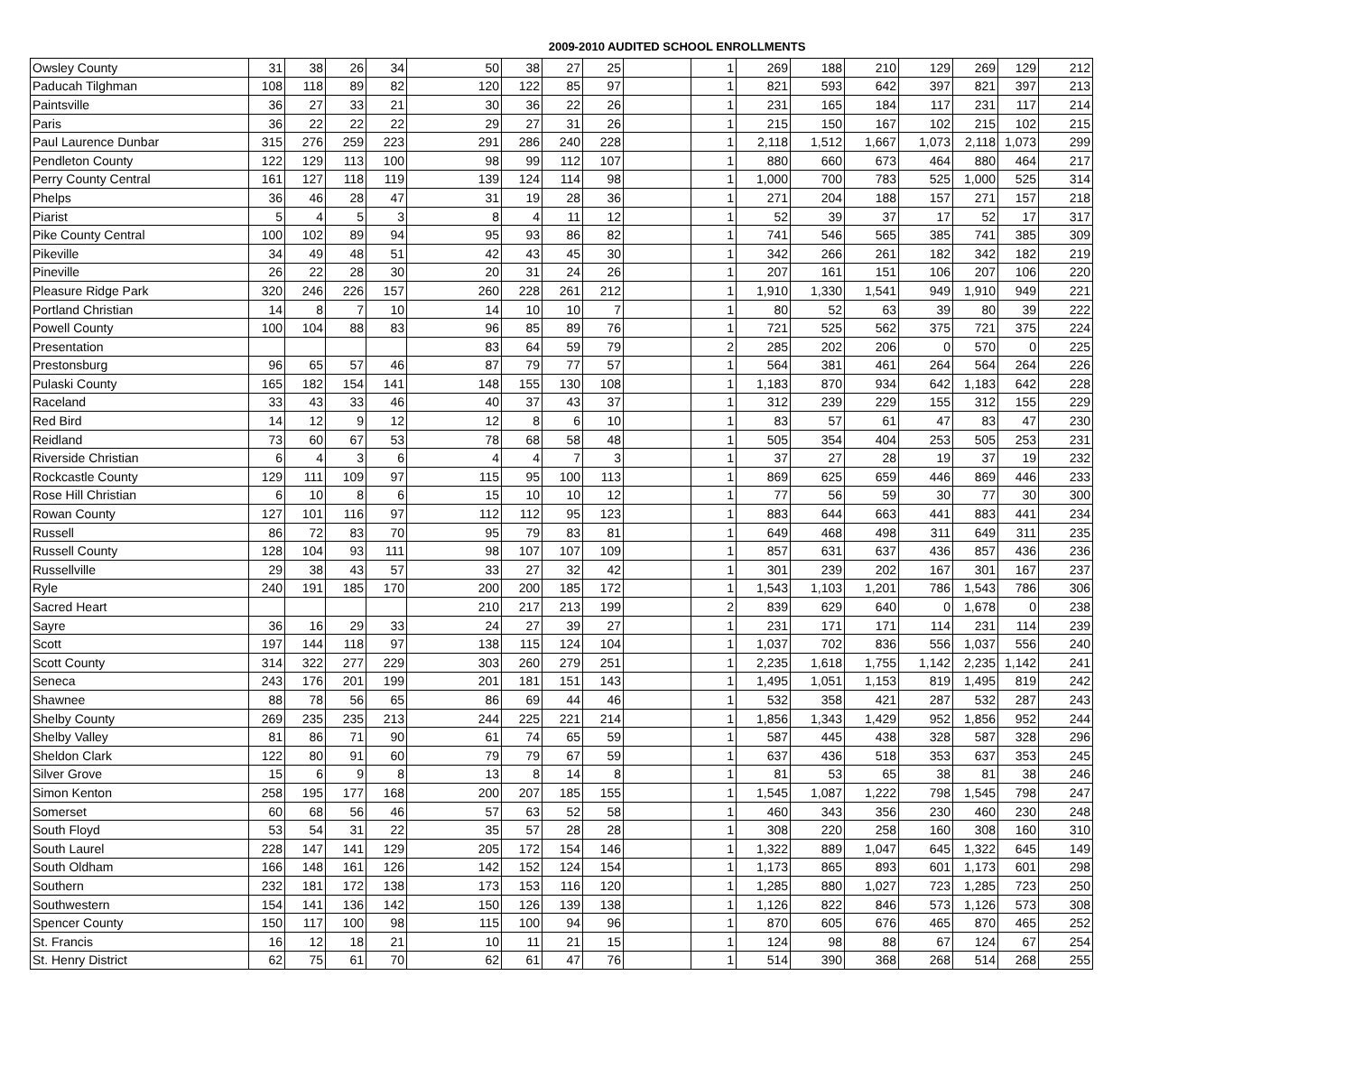2009-2010 AUDITED SCHOOL ENROLLMENTS
| Owsley County | 31 | 38 | 26 | 34 | 50 | 38 | 27 | 25 | | 1 | 269 | 188 | 210 | 129 | 269 | 129 | 212 |
| Paducah Tilghman | 108 | 118 | 89 | 82 | 120 | 122 | 85 | 97 | | 1 | 821 | 593 | 642 | 397 | 821 | 397 | 213 |
| Paintsville | 36 | 27 | 33 | 21 | 30 | 36 | 22 | 26 | | 1 | 231 | 165 | 184 | 117 | 231 | 117 | 214 |
| Paris | 36 | 22 | 22 | 22 | 29 | 27 | 31 | 26 | | 1 | 215 | 150 | 167 | 102 | 215 | 102 | 215 |
| Paul Laurence Dunbar | 315 | 276 | 259 | 223 | 291 | 286 | 240 | 228 | | 1 | 2,118 | 1,512 | 1,667 | 1,073 | 2,118 | 1,073 | 299 |
| Pendleton County | 122 | 129 | 113 | 100 | 98 | 99 | 112 | 107 | | 1 | 880 | 660 | 673 | 464 | 880 | 464 | 217 |
| Perry County Central | 161 | 127 | 118 | 119 | 139 | 124 | 114 | 98 | | 1 | 1,000 | 700 | 783 | 525 | 1,000 | 525 | 314 |
| Phelps | 36 | 46 | 28 | 47 | 31 | 19 | 28 | 36 | | 1 | 271 | 204 | 188 | 157 | 271 | 157 | 218 |
| Piarist | 5 | 4 | 5 | 3 | 8 | 4 | 11 | 12 | | 1 | 52 | 39 | 37 | 17 | 52 | 17 | 317 |
| Pike County Central | 100 | 102 | 89 | 94 | 95 | 93 | 86 | 82 | | 1 | 741 | 546 | 565 | 385 | 741 | 385 | 309 |
| Pikeville | 34 | 49 | 48 | 51 | 42 | 43 | 45 | 30 | | 1 | 342 | 266 | 261 | 182 | 342 | 182 | 219 |
| Pineville | 26 | 22 | 28 | 30 | 20 | 31 | 24 | 26 | | 1 | 207 | 161 | 151 | 106 | 207 | 106 | 220 |
| Pleasure Ridge Park | 320 | 246 | 226 | 157 | 260 | 228 | 261 | 212 | | 1 | 1,910 | 1,330 | 1,541 | 949 | 1,910 | 949 | 221 |
| Portland Christian | 14 | 8 | 7 | 10 | 14 | 10 | 10 | 7 | | 1 | 80 | 52 | 63 | 39 | 80 | 39 | 222 |
| Powell County | 100 | 104 | 88 | 83 | 96 | 85 | 89 | 76 | | 1 | 721 | 525 | 562 | 375 | 721 | 375 | 224 |
| Presentation | | | | | 83 | 64 | 59 | 79 | | 2 | 285 | 202 | 206 | 0 | 570 | 0 | 225 |
| Prestonsburg | 96 | 65 | 57 | 46 | 87 | 79 | 77 | 57 | | 1 | 564 | 381 | 461 | 264 | 564 | 264 | 226 |
| Pulaski County | 165 | 182 | 154 | 141 | 148 | 155 | 130 | 108 | | 1 | 1,183 | 870 | 934 | 642 | 1,183 | 642 | 228 |
| Raceland | 33 | 43 | 33 | 46 | 40 | 37 | 43 | 37 | | 1 | 312 | 239 | 229 | 155 | 312 | 155 | 229 |
| Red Bird | 14 | 12 | 9 | 12 | 12 | 8 | 6 | 10 | | 1 | 83 | 57 | 61 | 47 | 83 | 47 | 230 |
| Reidland | 73 | 60 | 67 | 53 | 78 | 68 | 58 | 48 | | 1 | 505 | 354 | 404 | 253 | 505 | 253 | 231 |
| Riverside Christian | 6 | 4 | 3 | 6 | 4 | 4 | 7 | 3 | | 1 | 37 | 27 | 28 | 19 | 37 | 19 | 232 |
| Rockcastle County | 129 | 111 | 109 | 97 | 115 | 95 | 100 | 113 | | 1 | 869 | 625 | 659 | 446 | 869 | 446 | 233 |
| Rose Hill Christian | 6 | 10 | 8 | 6 | 15 | 10 | 10 | 12 | | 1 | 77 | 56 | 59 | 30 | 77 | 30 | 300 |
| Rowan County | 127 | 101 | 116 | 97 | 112 | 112 | 95 | 123 | | 1 | 883 | 644 | 663 | 441 | 883 | 441 | 234 |
| Russell | 86 | 72 | 83 | 70 | 95 | 79 | 83 | 81 | | 1 | 649 | 468 | 498 | 311 | 649 | 311 | 235 |
| Russell County | 128 | 104 | 93 | 111 | 98 | 107 | 107 | 109 | | 1 | 857 | 631 | 637 | 436 | 857 | 436 | 236 |
| Russellville | 29 | 38 | 43 | 57 | 33 | 27 | 32 | 42 | | 1 | 301 | 239 | 202 | 167 | 301 | 167 | 237 |
| Ryle | 240 | 191 | 185 | 170 | 200 | 200 | 185 | 172 | | 1 | 1,543 | 1,103 | 1,201 | 786 | 1,543 | 786 | 306 |
| Sacred Heart | | | | | 210 | 217 | 213 | 199 | | 2 | 839 | 629 | 640 | 0 | 1,678 | 0 | 238 |
| Sayre | 36 | 16 | 29 | 33 | 24 | 27 | 39 | 27 | | 1 | 231 | 171 | 171 | 114 | 231 | 114 | 239 |
| Scott | 197 | 144 | 118 | 97 | 138 | 115 | 124 | 104 | | 1 | 1,037 | 702 | 836 | 556 | 1,037 | 556 | 240 |
| Scott County | 314 | 322 | 277 | 229 | 303 | 260 | 279 | 251 | | 1 | 2,235 | 1,618 | 1,755 | 1,142 | 2,235 | 1,142 | 241 |
| Seneca | 243 | 176 | 201 | 199 | 201 | 181 | 151 | 143 | | 1 | 1,495 | 1,051 | 1,153 | 819 | 1,495 | 819 | 242 |
| Shawnee | 88 | 78 | 56 | 65 | 86 | 69 | 44 | 46 | | 1 | 532 | 358 | 421 | 287 | 532 | 287 | 243 |
| Shelby County | 269 | 235 | 235 | 213 | 244 | 225 | 221 | 214 | | 1 | 1,856 | 1,343 | 1,429 | 952 | 1,856 | 952 | 244 |
| Shelby Valley | 81 | 86 | 71 | 90 | 61 | 74 | 65 | 59 | | 1 | 587 | 445 | 438 | 328 | 587 | 328 | 296 |
| Sheldon Clark | 122 | 80 | 91 | 60 | 79 | 79 | 67 | 59 | | 1 | 637 | 436 | 518 | 353 | 637 | 353 | 245 |
| Silver Grove | 15 | 6 | 9 | 8 | 13 | 8 | 14 | 8 | | 1 | 81 | 53 | 65 | 38 | 81 | 38 | 246 |
| Simon Kenton | 258 | 195 | 177 | 168 | 200 | 207 | 185 | 155 | | 1 | 1,545 | 1,087 | 1,222 | 798 | 1,545 | 798 | 247 |
| Somerset | 60 | 68 | 56 | 46 | 57 | 63 | 52 | 58 | | 1 | 460 | 343 | 356 | 230 | 460 | 230 | 248 |
| South Floyd | 53 | 54 | 31 | 22 | 35 | 57 | 28 | 28 | | 1 | 308 | 220 | 258 | 160 | 308 | 160 | 310 |
| South Laurel | 228 | 147 | 141 | 129 | 205 | 172 | 154 | 146 | | 1 | 1,322 | 889 | 1,047 | 645 | 1,322 | 645 | 149 |
| South Oldham | 166 | 148 | 161 | 126 | 142 | 152 | 124 | 154 | | 1 | 1,173 | 865 | 893 | 601 | 1,173 | 601 | 298 |
| Southern | 232 | 181 | 172 | 138 | 173 | 153 | 116 | 120 | | 1 | 1,285 | 880 | 1,027 | 723 | 1,285 | 723 | 250 |
| Southwestern | 154 | 141 | 136 | 142 | 150 | 126 | 139 | 138 | | 1 | 1,126 | 822 | 846 | 573 | 1,126 | 573 | 308 |
| Spencer County | 150 | 117 | 100 | 98 | 115 | 100 | 94 | 96 | | 1 | 870 | 605 | 676 | 465 | 870 | 465 | 252 |
| St. Francis | 16 | 12 | 18 | 21 | 10 | 11 | 21 | 15 | | 1 | 124 | 98 | 88 | 67 | 124 | 67 | 254 |
| St. Henry District | 62 | 75 | 61 | 70 | 62 | 61 | 47 | 76 | | 1 | 514 | 390 | 368 | 268 | 514 | 268 | 255 |